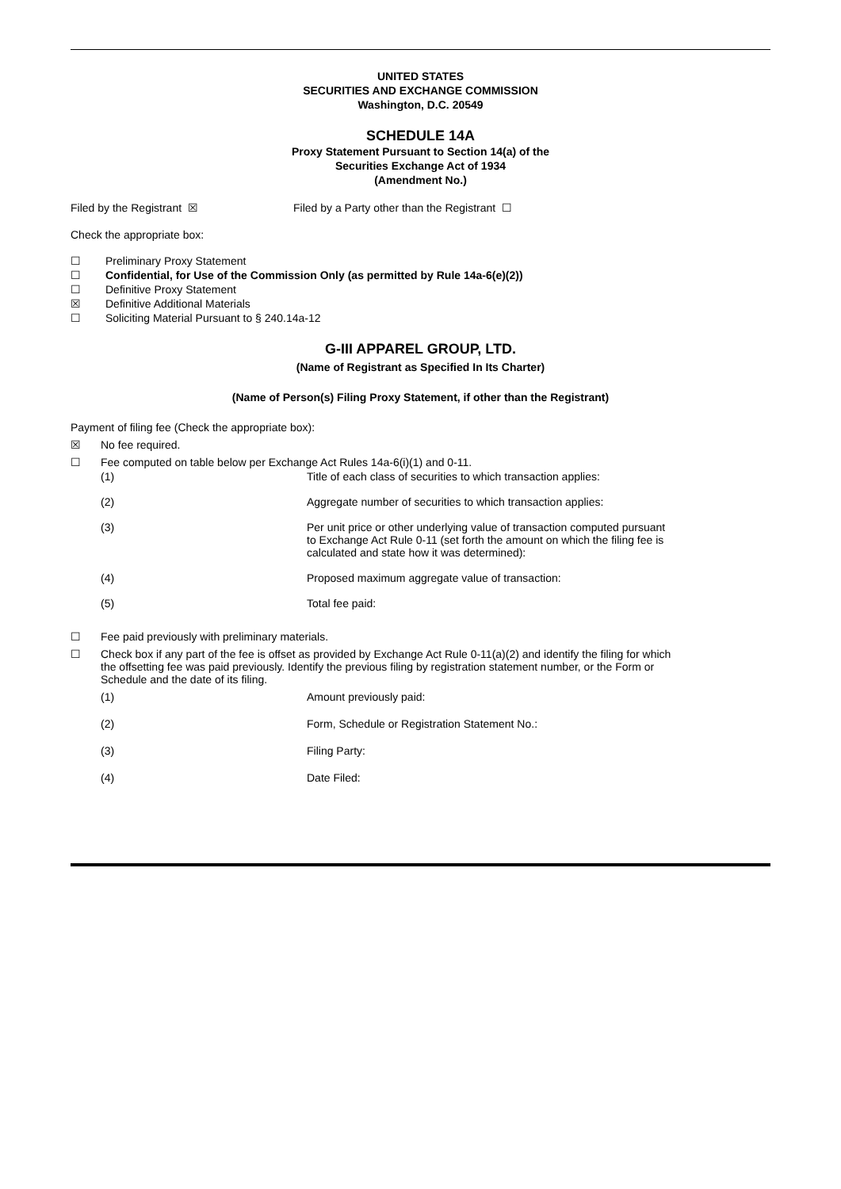UNITED STATES
SECURITIES AND EXCHANGE COMMISSION
Washington, D.C. 20549
SCHEDULE 14A
Proxy Statement Pursuant to Section 14(a) of the
Securities Exchange Act of 1934
(Amendment No.)
Filed by the Registrant ☒ Filed by a Party other than the Registrant ☐
Check the appropriate box:
☐ Preliminary Proxy Statement
☐ Confidential, for Use of the Commission Only (as permitted by Rule 14a-6(e)(2))
☐ Definitive Proxy Statement
☒ Definitive Additional Materials
☐ Soliciting Material Pursuant to § 240.14a-12
G-III APPAREL GROUP, LTD.
(Name of Registrant as Specified In Its Charter)
(Name of Person(s) Filing Proxy Statement, if other than the Registrant)
Payment of filing fee (Check the appropriate box):
☒ No fee required.
☐ Fee computed on table below per Exchange Act Rules 14a-6(i)(1) and 0-11.
(1) Title of each class of securities to which transaction applies:
(2) Aggregate number of securities to which transaction applies:
(3) Per unit price or other underlying value of transaction computed pursuant to Exchange Act Rule 0-11 (set forth the amount on which the filing fee is calculated and state how it was determined):
(4) Proposed maximum aggregate value of transaction:
(5) Total fee paid:
☐ Fee paid previously with preliminary materials.
☐ Check box if any part of the fee is offset as provided by Exchange Act Rule 0-11(a)(2) and identify the filing for which the offsetting fee was paid previously. Identify the previous filing by registration statement number, or the Form or Schedule and the date of its filing.
(1) Amount previously paid:
(2) Form, Schedule or Registration Statement No.:
(3) Filing Party:
(4) Date Filed: